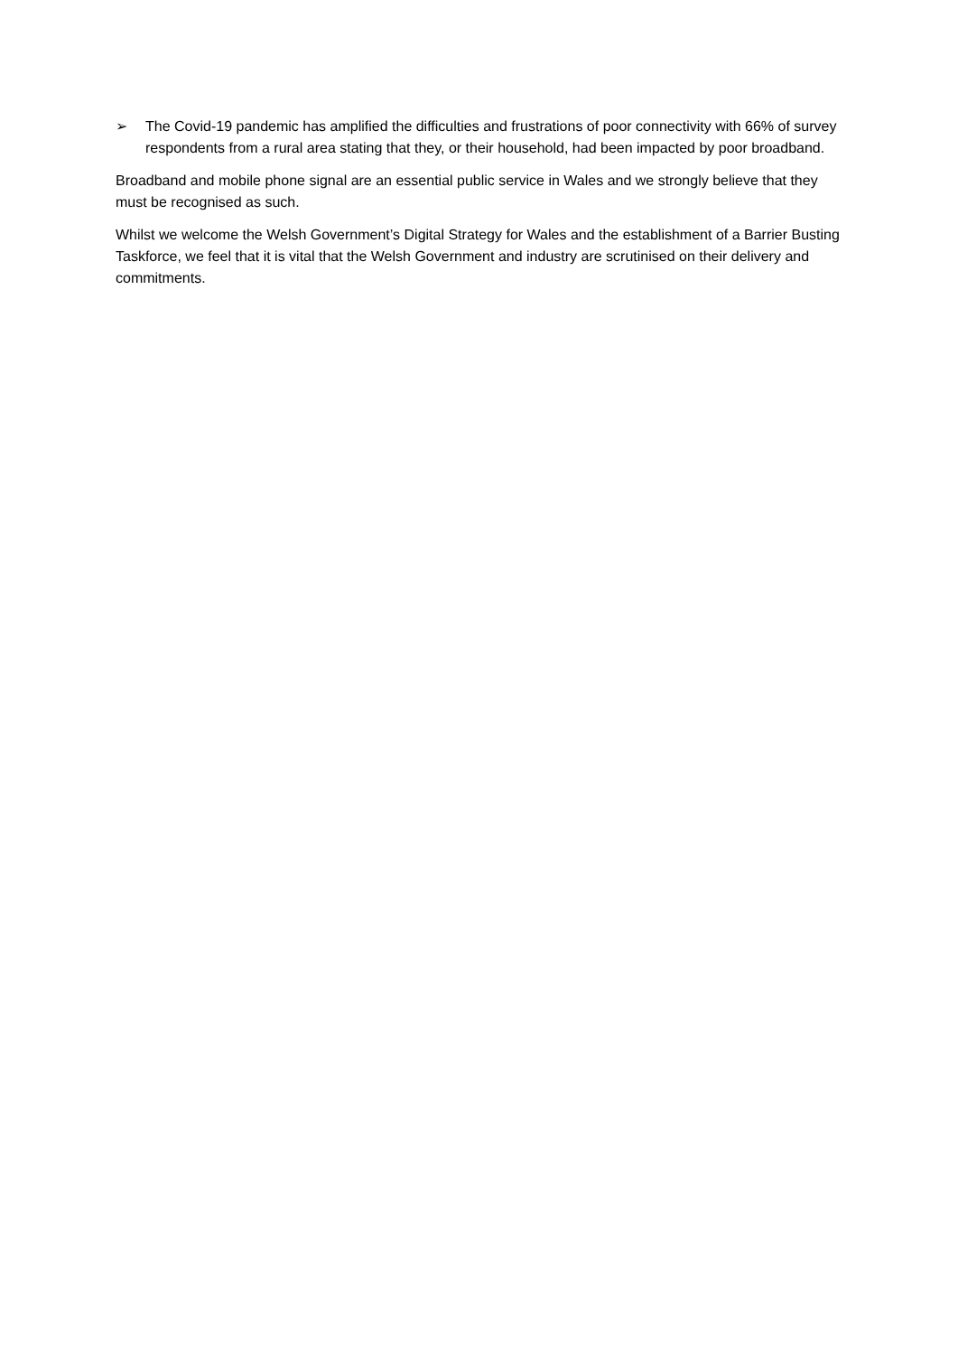➢ The Covid-19 pandemic has amplified the difficulties and frustrations of poor connectivity with 66% of survey respondents from a rural area stating that they, or their household, had been impacted by poor broadband.
Broadband and mobile phone signal are an essential public service in Wales and we strongly believe that they must be recognised as such.
Whilst we welcome the Welsh Government’s Digital Strategy for Wales and the establishment of a Barrier Busting Taskforce, we feel that it is vital that the Welsh Government and industry are scrutinised on their delivery and commitments.